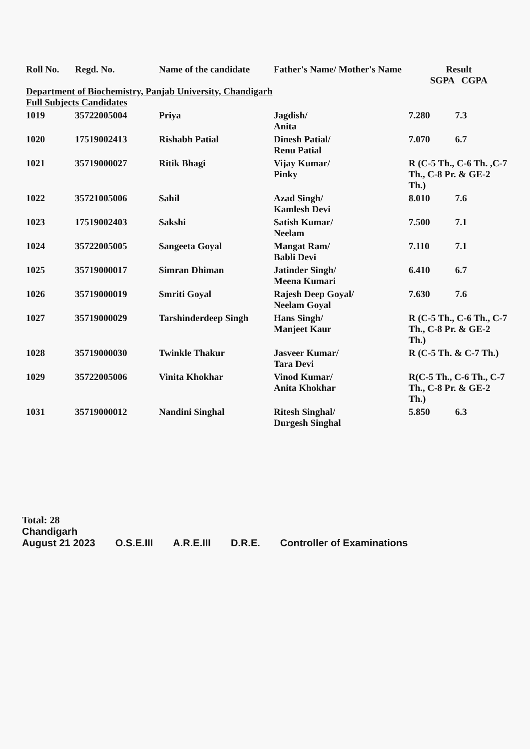| Roll No. | Regd. No. | Name of the candidate | Father's Name/ Mother's Name | Result SGPA CGPA | |
| --- | --- | --- | --- | --- | --- |
| Department of Biochemistry, Panjab University, Chandigarh Full Subjects Candidates | | | | | |
| 1019 | 35722005004 | Priya | Jagdish/ Anita | 7.280 | 7.3 |
| 1020 | 17519002413 | Rishabh Patial | Dinesh Patial/ Renu Patial | 7.070 | 6.7 |
| 1021 | 35719000027 | Ritik Bhagi | Vijay Kumar/ Pinky | R (C-5 Th., C-6 Th. ,C-7 Th., C-8 Pr. & GE-2 Th.) | |
| 1022 | 35721005006 | Sahil | Azad Singh/ Kamlesh Devi | 8.010 | 7.6 |
| 1023 | 17519002403 | Sakshi | Satish Kumar/ Neelam | 7.500 | 7.1 |
| 1024 | 35722005005 | Sangeeta Goyal | Mangat Ram/ Babli Devi | 7.110 | 7.1 |
| 1025 | 35719000017 | Simran Dhiman | Jatinder Singh/ Meena Kumari | 6.410 | 6.7 |
| 1026 | 35719000019 | Smriti Goyal | Rajesh Deep Goyal/ Neelam Goyal | 7.630 | 7.6 |
| 1027 | 35719000029 | Tarshinderdeep Singh | Hans Singh/ Manjeet Kaur | R (C-5 Th., C-6 Th., C-7 Th., C-8 Pr. & GE-2 Th.) | |
| 1028 | 35719000030 | Twinkle Thakur | Jasveer Kumar/ Tara Devi | R (C-5 Th. & C-7 Th.) | |
| 1029 | 35722005006 | Vinita Khokhar | Vinod Kumar/ Anita Khokhar | R(C-5 Th., C-6 Th., C-7 Th., C-8 Pr. & GE-2 Th.) | |
| 1031 | 35719000012 | Nandini Singhal | Ritesh Singhal/ Durgesh Singhal | 5.850 | 6.3 |
Total: 28
Chandigarh
August 21 2023
O.S.E.III
A.R.E.III
D.R.E.
Controller of Examinations